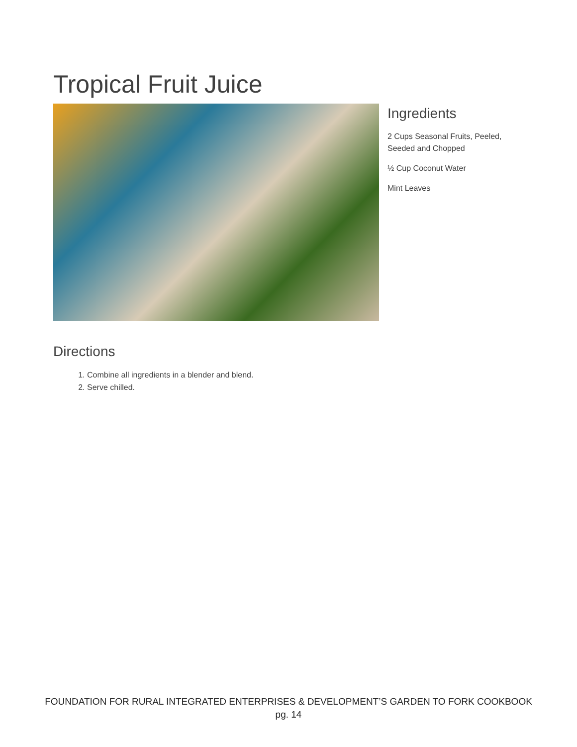Tropical Fruit Juice
Ingredients
2 Cups Seasonal Fruits, Peeled, Seeded and Chopped
½ Cup Coconut Water
Mint Leaves
Directions
1. Combine all ingredients in a blender and blend.
2. Serve chilled.
FOUNDATION FOR RURAL INTEGRATED ENTERPRISES & DEVELOPMENT’S GARDEN TO FORK COOKBOOK
pg. 14